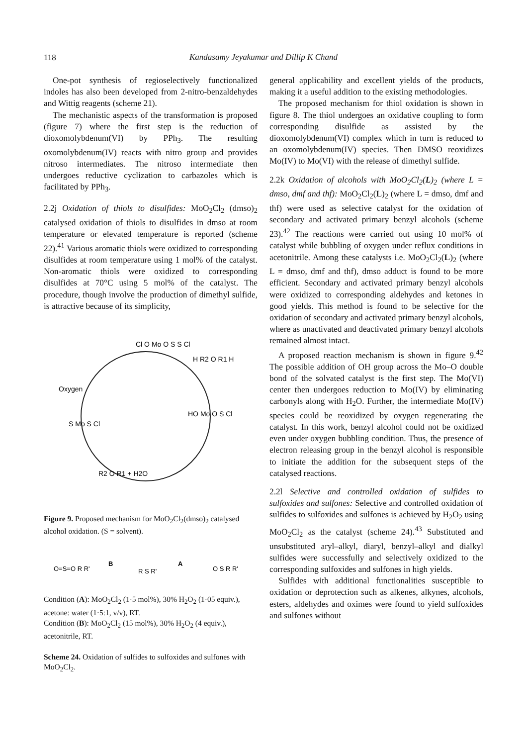118
Kandasamy Jeyakumar and Dillip K Chand
One-pot synthesis of regioselectively functionalized indoles has also been developed from 2-nitro-benzaldehydes and Wittig reagents (scheme 21).
The mechanistic aspects of the transformation is proposed (figure 7) where the first step is the reduction of dioxomolybdenum(VI) by PPh<sub>3</sub>. The resulting oxomolybdenum(IV) reacts with nitro group and provides nitroso intermediates. The nitroso intermediate then undergoes reductive cyclization to carbazoles which is facilitated by PPh<sub>3</sub>.
2.2j Oxidation of thiols to disulfides: MoO<sub>2</sub>Cl<sub>2</sub> (dmso)<sub>2</sub> catalysed oxidation of thiols to disulfides in dmso at room temperature or elevated temperature is reported (scheme 22).<sup>41</sup> Various aromatic thiols were oxidized to corresponding disulfides at room temperature using 1 mol% of the catalyst. Non-aromatic thiols were oxidized to corresponding disulfides at 70°C using 5 mol% of the catalyst. The procedure, though involve the production of dimethyl sulfide, is attractive because of its simplicity,
Cl O Mo O S S Cl
Oxygen
H R2 O R1 H
HO Mo O S Cl
S Mo S Cl
R2 O R1 + H2O
Figure 9. Proposed mechanism for MoO<sub>2</sub>Cl<sub>2</sub>(dmso)<sub>2</sub> catalysed alcohol oxidation. (S = solvent).
O=S=O R R'
B
R S R'
A
O S R R'
Condition (A): MoO<sub>2</sub>Cl<sub>2</sub> (1·5 mol%), 30% H<sub>2</sub>O<sub>2</sub> (1·05 equiv.), acetone: water (1·5:1, v/v), RT.
Condition (B): MoO<sub>2</sub>Cl<sub>2</sub> (15 mol%), 30% H<sub>2</sub>O<sub>2</sub> (4 equiv.), acetonitrile, RT.
Scheme 24. Oxidation of sulfides to sulfoxides and sulfones with MoO<sub>2</sub>Cl<sub>2</sub>.
general applicability and excellent yields of the products, making it a useful addition to the existing methodologies.
The proposed mechanism for thiol oxidation is shown in figure 8. The thiol undergoes an oxidative coupling to form corresponding disulfide as assisted by the dioxomolybdenum(VI) complex which in turn is reduced to an oxomolybdenum(IV) species. Then DMSO reoxidizes Mo(IV) to Mo(VI) with the release of dimethyl sulfide.
2.2k Oxidation of alcohols with MoO<sub>2</sub>Cl<sub>2</sub>(L)<sub>2</sub> (where L = dmso, dmf and thf): MoO<sub>2</sub>Cl<sub>2</sub>(L)<sub>2</sub> (where L = dmso, dmf and thf) were used as selective catalyst for the oxidation of secondary and activated primary benzyl alcohols (scheme 23).<sup>42</sup> The reactions were carried out using 10 mol% of catalyst while bubbling of oxygen under reflux conditions in acetonitrile. Among these catalysts i.e. MoO<sub>2</sub>Cl<sub>2</sub>(L)<sub>2</sub> (where L = dmso, dmf and thf), dmso adduct is found to be more efficient. Secondary and activated primary benzyl alcohols were oxidized to corresponding aldehydes and ketones in good yields. This method is found to be selective for the oxidation of secondary and activated primary benzyl alcohols, where as unactivated and deactivated primary benzyl alcohols remained almost intact.
A proposed reaction mechanism is shown in figure 9.<sup>42</sup> The possible addition of OH group across the Mo–O double bond of the solvated catalyst is the first step. The Mo(VI) center then undergoes reduction to Mo(IV) by eliminating carbonyls along with H<sub>2</sub>O. Further, the intermediate Mo(IV) species could be reoxidized by oxygen regenerating the catalyst. In this work, benzyl alcohol could not be oxidized even under oxygen bubbling condition. Thus, the presence of electron releasing group in the benzyl alcohol is responsible to initiate the addition for the subsequent steps of the catalysed reactions.
2.2l Selective and controlled oxidation of sulfides to sulfoxides and sulfones: Selective and controlled oxidation of sulfides to sulfoxides and sulfones is achieved by H<sub>2</sub>O<sub>2</sub> using MoO<sub>2</sub>Cl<sub>2</sub> as the catalyst (scheme 24).<sup>43</sup> Substituted and unsubstituted aryl–alkyl, diaryl, benzyl–alkyl and dialkyl sulfides were successfully and selectively oxidized to the corresponding sulfoxides and sulfones in high yields.
Sulfides with additional functionalities susceptible to oxidation or deprotection such as alkenes, alkynes, alcohols, esters, aldehydes and oximes were found to yield sulfoxides and sulfones without